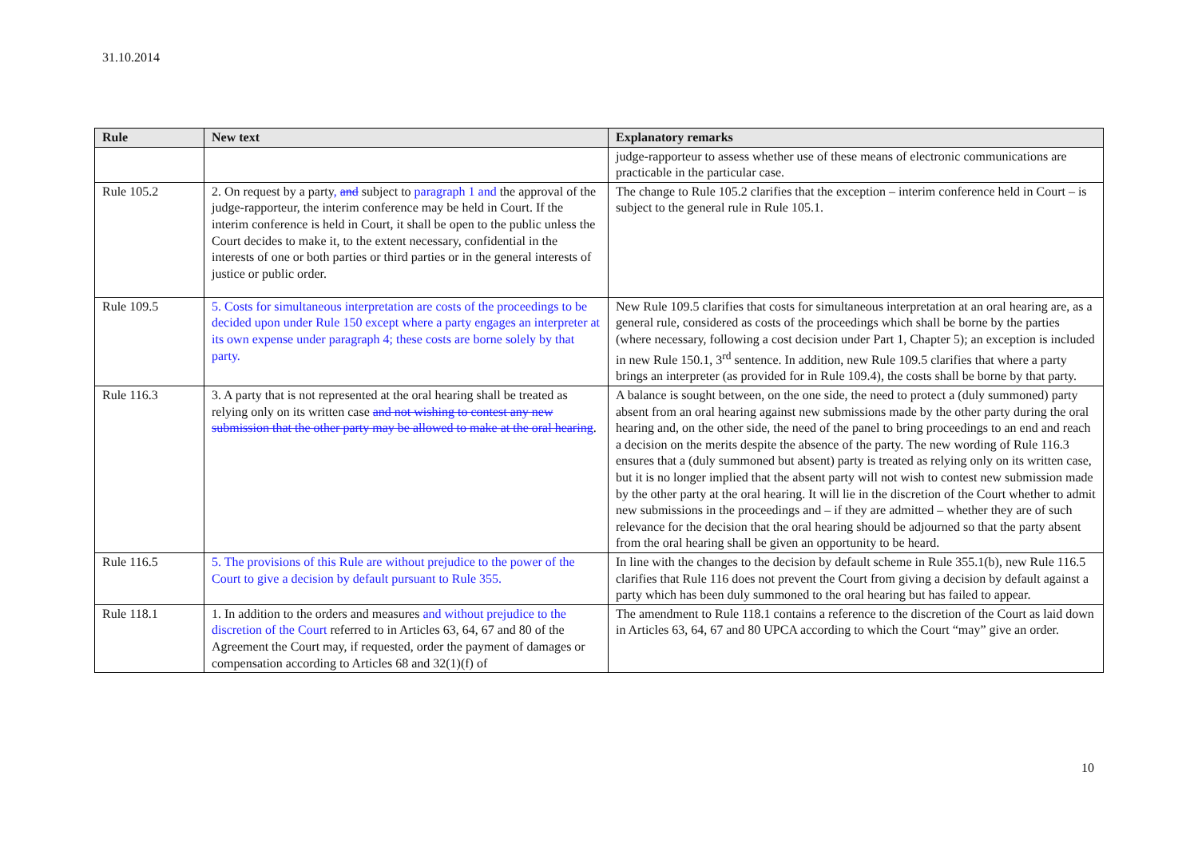31.10.2014
| Rule | New text | Explanatory remarks |
| --- | --- | --- |
| | | judge-rapporteur to assess whether use of these means of electronic communications are practicable in the particular case. |
| Rule 105.2 | 2. On request by a party , and subject to paragraph 1 and the approval of the judge-rapporteur, the interim conference may be held in Court. If the interim conference is held in Court, it shall be open to the public unless the Court decides to make it, to the extent necessary, confidential in the interests of one or both parties or third parties or in the general interests of justice or public order. | The change to Rule 105.2 clarifies that the exception – interim conference held in Court – is subject to the general rule in Rule 105.1. |
| Rule 109.5 | 5. Costs for simultaneous interpretation are costs of the proceedings to be decided upon under Rule 150 except where a party engages an interpreter at its own expense under paragraph 4; these costs are borne solely by that party. | New Rule 109.5 clarifies that costs for simultaneous interpretation at an oral hearing are, as a general rule, considered as costs of the proceedings which shall be borne by the parties (where necessary, following a cost decision under Part 1, Chapter 5); an exception is included in new Rule 150.1, 3<sup>rd</sup> sentence. In addition, new Rule 109.5 clarifies that where a party brings an interpreter (as provided for in Rule 109.4), the costs shall be borne by that party. |
| Rule 116.3 | 3. A party that is not represented at the oral hearing shall be treated as relying only on its written case and not wishing to contest any new submission that the other party may be allowed to make at the oral hearing . | A balance is sought between, on the one side, the need to protect a (duly summoned) party absent from an oral hearing against new submissions made by the other party during the oral hearing and, on the other side, the need of the panel to bring proceedings to an end and reach a decision on the merits despite the absence of the party. The new wording of Rule 116.3 ensures that a (duly summoned but absent) party is treated as relying only on its written case, but it is no longer implied that the absent party will not wish to contest new submission made by the other party at the oral hearing. It will lie in the discretion of the Court whether to admit new submissions in the proceedings and – if they are admitted – whether they are of such relevance for the decision that the oral hearing should be adjourned so that the party absent from the oral hearing shall be given an opportunity to be heard. |
| Rule 116.5 | 5. The provisions of this Rule are without prejudice to the power of the Court to give a decision by default pursuant to Rule 355. | In line with the changes to the decision by default scheme in Rule 355.1(b), new Rule 116.5 clarifies that Rule 116 does not prevent the Court from giving a decision by default against a party which has been duly summoned to the oral hearing but has failed to appear. |
| Rule 118.1 | 1. In addition to the orders and measures and without prejudice to the discretion of the Court referred to in Articles 63, 64, 67 and 80 of the Agreement the Court may, if requested, order the payment of damages or compensation according to Articles 68 and 32(1)(f) of | The amendment to Rule 118.1 contains a reference to the discretion of the Court as laid down in Articles 63, 64, 67 and 80 UPCA according to which the Court “may” give an order. |
10